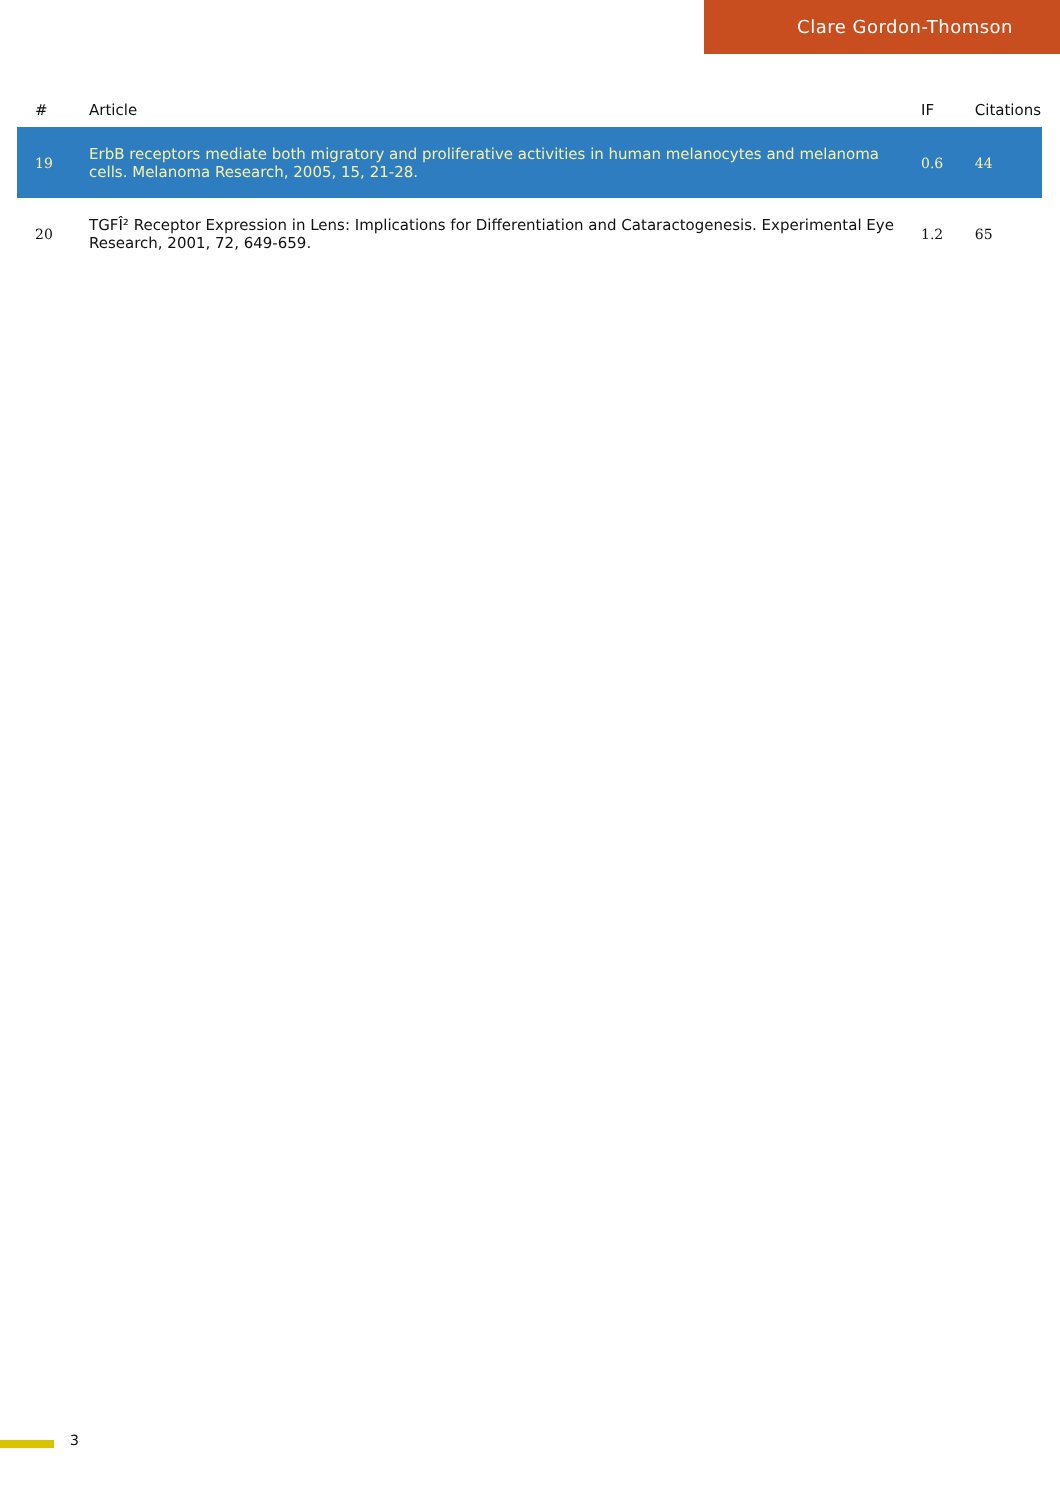Clare Gordon-Thomson
| # | Article | IF | Citations |
| --- | --- | --- | --- |
| 19 | ErbB receptors mediate both migratory and proliferative activities in human melanocytes and melanoma cells. Melanoma Research, 2005, 15, 21-28. | 0.6 | 44 |
| 20 | TGFÎ² Receptor Expression in Lens: Implications for Differentiation and Cataractogenesis. Experimental Eye Research, 2001, 72, 649-659. | 1.2 | 65 |
3